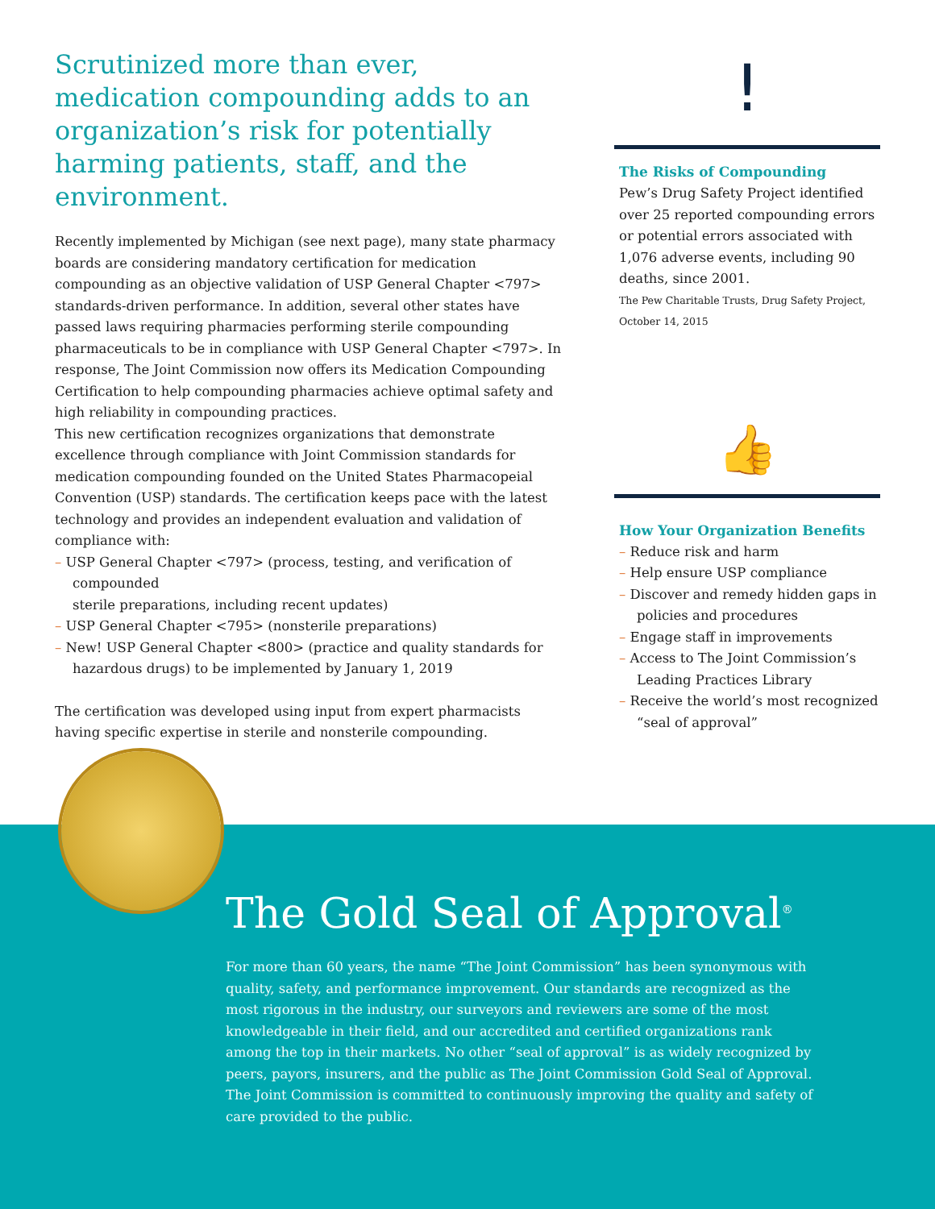Scrutinized more than ever, medication compounding adds to an organization’s risk for potentially harming patients, staff, and the environment.
Recently implemented by Michigan (see next page), many state pharmacy boards are considering mandatory certification for medication compounding as an objective validation of USP General Chapter <797> standards-driven performance. In addition, several other states have passed laws requiring pharmacies performing sterile compounding pharmaceuticals to be in compliance with USP General Chapter <797>. In response, The Joint Commission now offers its Medication Compounding Certification to help compounding pharmacies achieve optimal safety and high reliability in compounding practices.
This new certification recognizes organizations that demonstrate excellence through compliance with Joint Commission standards for medication compounding founded on the United States Pharmacopeial Convention (USP) standards. The certification keeps pace with the latest technology and provides an independent evaluation and validation of compliance with:
– USP General Chapter <797> (process, testing, and verification of compounded
sterile preparations, including recent updates)
– USP General Chapter <795> (nonsterile preparations)
– New! USP General Chapter <800> (practice and quality standards for hazardous drugs) to be implemented by January 1, 2019
The certification was developed using input from expert pharmacists having specific expertise in sterile and nonsterile compounding.
!
The Risks of Compounding
Pew’s Drug Safety Project identified over 25 reported compounding errors or potential errors associated with 1,076 adverse events, including 90 deaths, since 2001.
The Pew Charitable Trusts, Drug Safety Project, October 14, 2015
👍
How Your Organization Benefits
– Reduce risk and harm
– Help ensure USP compliance
– Discover and remedy hidden gaps in policies and procedures
– Engage staff in improvements
– Access to The Joint Commission’s Leading Practices Library
– Receive the world’s most recognized “seal of approval”
The Gold Seal of Approval<sup>®</sup>
For more than 60 years, the name “The Joint Commission” has been synonymous with quality, safety, and performance improvement. Our standards are recognized as the most rigorous in the industry, our surveyors and reviewers are some of the most knowledgeable in their field, and our accredited and certified organizations rank among the top in their markets. No other “seal of approval” is as widely recognized by peers, payors, insurers, and the public as The Joint Commission Gold Seal of Approval. The Joint Commission is committed to continuously improving the quality and safety of care provided to the public.